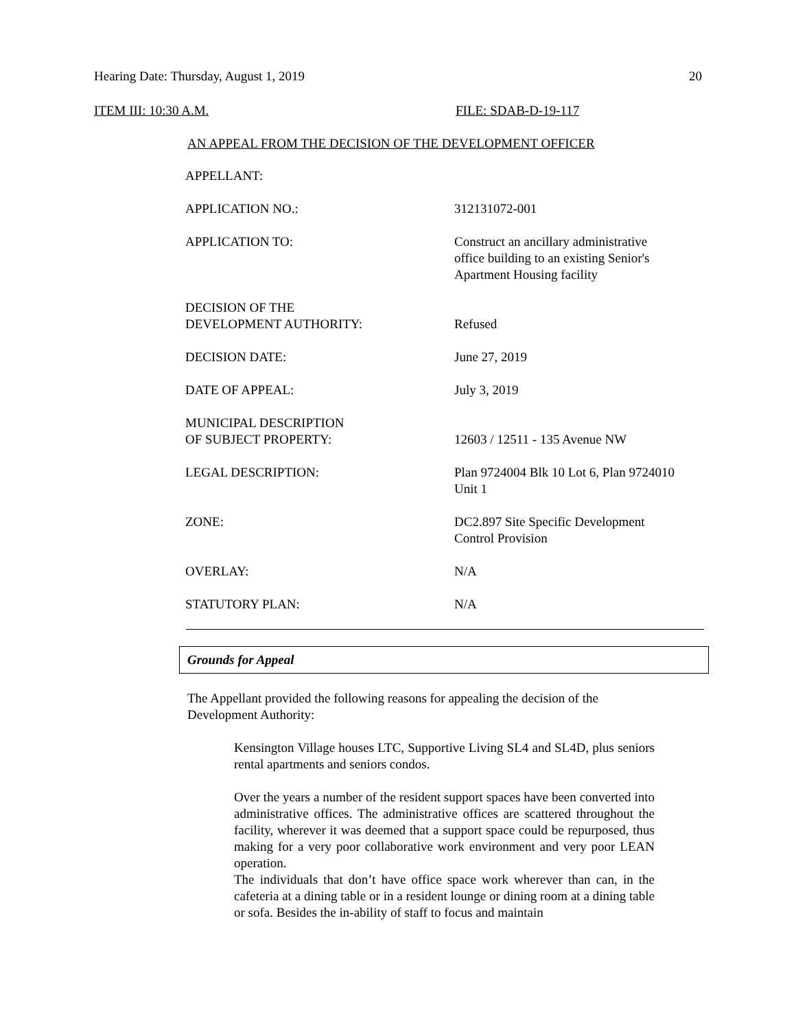Hearing Date: Thursday, August 1, 2019 20
ITEM III: 10:30 A.M. FILE: SDAB-D-19-117
AN APPEAL FROM THE DECISION OF THE DEVELOPMENT OFFICER
| APPELLANT: | |
| APPLICATION NO.: | 312131072-001 |
| APPLICATION TO: | Construct an ancillary administrative office building to an existing Senior's Apartment Housing facility |
| DECISION OF THE DEVELOPMENT AUTHORITY: | Refused |
| DECISION DATE: | June 27, 2019 |
| DATE OF APPEAL: | July 3, 2019 |
| MUNICIPAL DESCRIPTION OF SUBJECT PROPERTY: | 12603 / 12511 - 135 Avenue NW |
| LEGAL DESCRIPTION: | Plan 9724004 Blk 10 Lot 6, Plan 9724010 Unit 1 |
| ZONE: | DC2.897 Site Specific Development Control Provision |
| OVERLAY: | N/A |
| STATUTORY PLAN: | N/A |
Grounds for Appeal
The Appellant provided the following reasons for appealing the decision of the Development Authority:
Kensington Village houses LTC, Supportive Living SL4 and SL4D, plus seniors rental apartments and seniors condos.
Over the years a number of the resident support spaces have been converted into administrative offices. The administrative offices are scattered throughout the facility, wherever it was deemed that a support space could be repurposed, thus making for a very poor collaborative work environment and very poor LEAN operation.
The individuals that don’t have office space work wherever than can, in the cafeteria at a dining table or in a resident lounge or dining room at a dining table or sofa. Besides the in-ability of staff to focus and maintain